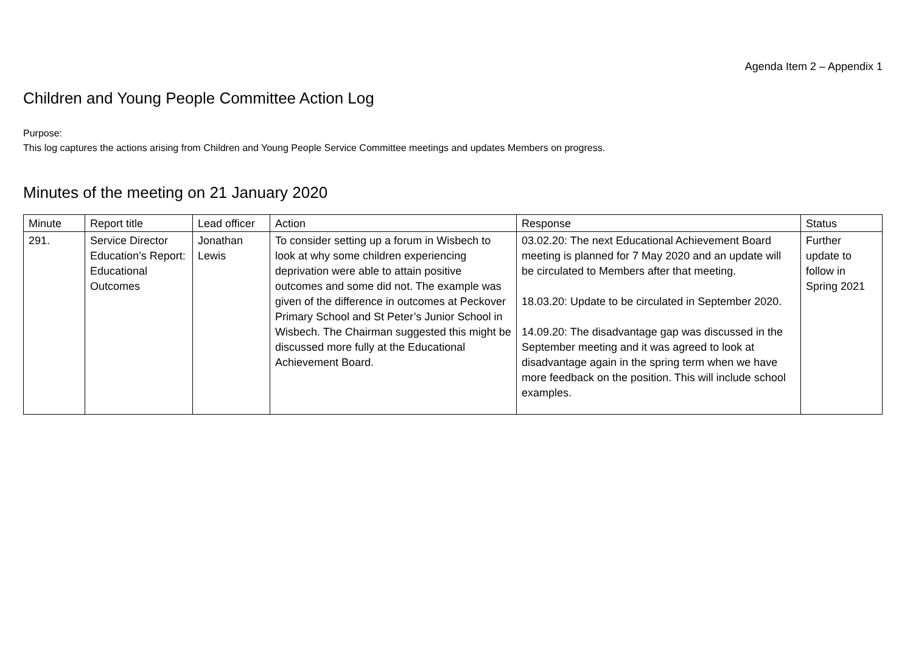Agenda Item 2 – Appendix 1
Children and Young People Committee Action Log
Purpose:
This log captures the actions arising from Children and Young People Service Committee meetings and updates Members on progress.
Minutes of the meeting on 21 January 2020
| Minute | Report title | Lead officer | Action | Response | Status |
| --- | --- | --- | --- | --- | --- |
| 291. | Service Director Education’s Report: Educational Outcomes | Jonathan Lewis | To consider setting up a forum in Wisbech to look at why some children experiencing deprivation were able to attain positive outcomes and some did not. The example was given of the difference in outcomes at Peckover Primary School and St Peter’s Junior School in Wisbech. The Chairman suggested this might be discussed more fully at the Educational Achievement Board. | 03.02.20: The next Educational Achievement Board meeting is planned for 7 May 2020 and an update will be circulated to Members after that meeting. 18.03.20: Update to be circulated in September 2020. 14.09.20: The disadvantage gap was discussed in the September meeting and it was agreed to look at disadvantage again in the spring term when we have more feedback on the position. This will include school examples. | Further update to follow in Spring 2021 |